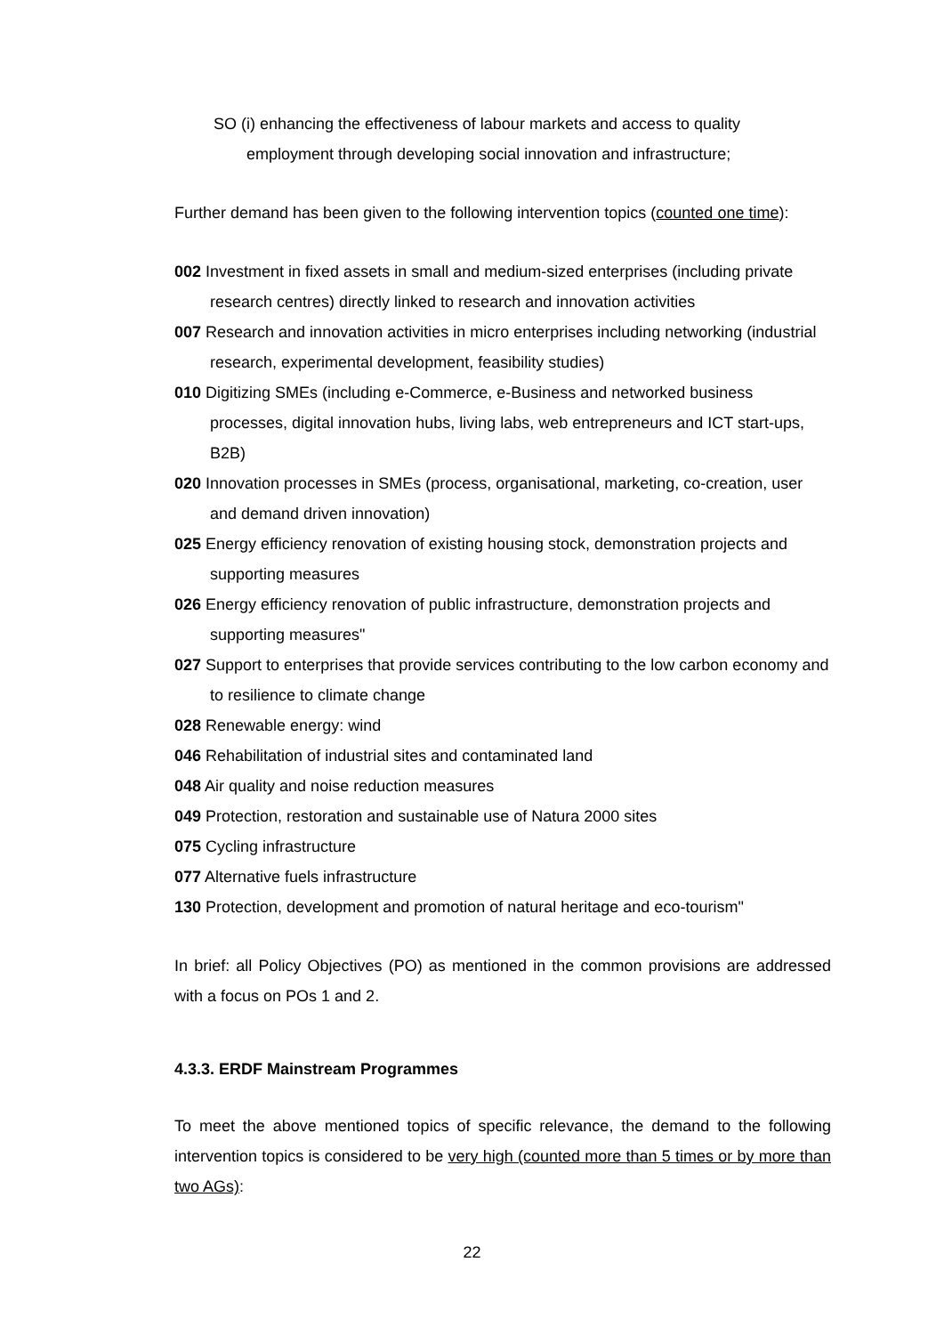SO (i) enhancing the effectiveness of labour markets and access to quality
employment through developing social innovation and infrastructure;
Further demand has been given to the following intervention topics (counted one time):
002 Investment in fixed assets in small and medium-sized enterprises (including private research centres) directly linked to research and innovation activities
007 Research and innovation activities in micro enterprises including networking (industrial research, experimental development, feasibility studies)
010 Digitizing SMEs (including e-Commerce, e-Business and networked business processes, digital innovation hubs, living labs, web entrepreneurs and ICT start-ups, B2B)
020 Innovation processes in SMEs (process, organisational, marketing, co-creation, user and demand driven innovation)
025 Energy efficiency renovation of existing housing stock, demonstration projects and supporting measures
026 Energy efficiency renovation of public infrastructure, demonstration projects and supporting measures"
027 Support to enterprises that provide services contributing to the low carbon economy and to resilience to climate change
028 Renewable energy: wind
046 Rehabilitation of industrial sites and contaminated land
048 Air quality and noise reduction measures
049 Protection, restoration and sustainable use of Natura 2000 sites
075 Cycling infrastructure
077 Alternative fuels infrastructure
130 Protection, development and promotion of natural heritage and eco-tourism"
In brief: all Policy Objectives (PO) as mentioned in the common provisions are addressed with a focus on POs 1 and 2.
4.3.3. ERDF Mainstream Programmes
To meet the above mentioned topics of specific relevance, the demand to the following intervention topics is considered to be very high (counted more than 5 times or by more than two AGs):
22